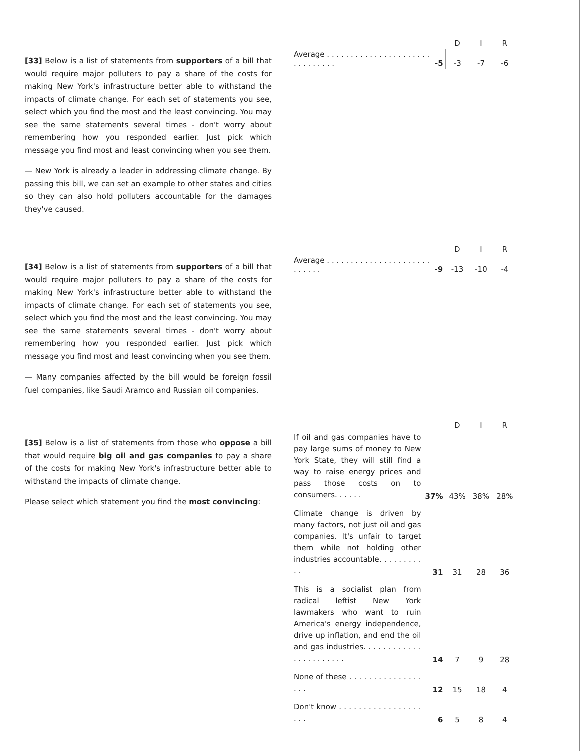[33] Below is a list of statements from supporters of a bill that would require major polluters to pay a share of the costs for making New York's infrastructure better able to withstand the impacts of climate change. For each set of statements you see, select which you find the most and the least convincing. You may see the same statements several times - don't worry about remembering how you responded earlier. Just pick which message you find most and least convincing when you see them.
— New York is already a leader in addressing climate change. By passing this bill, we can set an example to other states and cities so they can also hold polluters accountable for the damages they've caused.
| | | D | I | R |
| --- | --- | --- | --- | --- |
| Average . . . . . . . . . . . . . . . . . . . . . . . . . . . . . . . | -5 | -3 | -7 | -6 |
[34] Below is a list of statements from supporters of a bill that would require major polluters to pay a share of the costs for making New York's infrastructure better able to withstand the impacts of climate change. For each set of statements you see, select which you find the most and the least convincing. You may see the same statements several times - don't worry about remembering how you responded earlier. Just pick which message you find most and least convincing when you see them.
— Many companies affected by the bill would be foreign fossil fuel companies, like Saudi Aramco and Russian oil companies.
| | | D | I | R |
| --- | --- | --- | --- | --- |
| Average . . . . . . . . . . . . . . . . . . . . . . . . . . . . | -9 | -13 | -10 | -4 |
[35] Below is a list of statements from those who oppose a bill that would require big oil and gas companies to pay a share of the costs for making New York's infrastructure better able to withstand the impacts of climate change.
Please select which statement you find the most convincing:
| | | D | I | R |
| --- | --- | --- | --- | --- |
| If oil and gas companies have to pay large sums of money to New York State, they will still find a way to raise energy prices and pass those costs on to consumers. . . . . . | 37% | 43% | 38% | 28% |
| Climate change is driven by many factors, not just oil and gas companies. It's unfair to target them while not holding other industries accountable. . . . . . . . . . . | 31 | 31 | 28 | 36 |
| This is a socialist plan from radical leftist New York lawmakers who want to ruin America's energy independence, drive up inflation, and end the oil and gas industries. . . . . . . . . . . . . . . . . . . . . . . | 14 | 7 | 9 | 28 |
| None of these . . . . . . . . . . . . . . . . . . | 12 | 15 | 18 | 4 |
| Don't know . . . . . . . . . . . . . . . . . . . . | 6 | 5 | 8 | 4 |